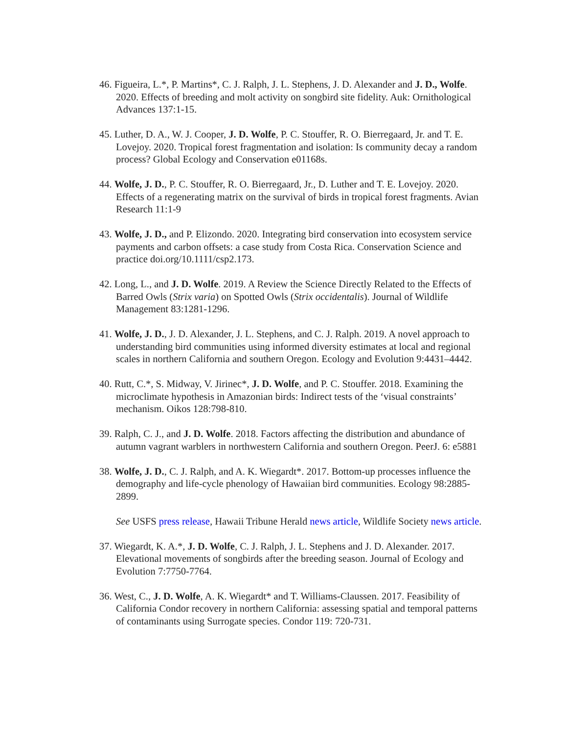46. Figueira, L.*, P. Martins*, C. J. Ralph, J. L. Stephens, J. D. Alexander and J. D., Wolfe. 2020. Effects of breeding and molt activity on songbird site fidelity. Auk: Ornithological Advances 137:1-15.
45. Luther, D. A., W. J. Cooper, J. D. Wolfe, P. C. Stouffer, R. O. Bierregaard, Jr. and T. E. Lovejoy. 2020. Tropical forest fragmentation and isolation: Is community decay a random process? Global Ecology and Conservation e01168s.
44. Wolfe, J. D., P. C. Stouffer, R. O. Bierregaard, Jr., D. Luther and T. E. Lovejoy. 2020. Effects of a regenerating matrix on the survival of birds in tropical forest fragments. Avian Research 11:1-9
43. Wolfe, J. D., and P. Elizondo. 2020. Integrating bird conservation into ecosystem service payments and carbon offsets: a case study from Costa Rica. Conservation Science and practice doi.org/10.1111/csp2.173.
42. Long, L., and J. D. Wolfe. 2019. A Review the Science Directly Related to the Effects of Barred Owls (Strix varia) on Spotted Owls (Strix occidentalis). Journal of Wildlife Management 83:1281-1296.
41. Wolfe, J. D., J. D. Alexander, J. L. Stephens, and C. J. Ralph. 2019. A novel approach to understanding bird communities using informed diversity estimates at local and regional scales in northern California and southern Oregon. Ecology and Evolution 9:4431–4442.
40. Rutt, C.*, S. Midway, V. Jirinec*, J. D. Wolfe, and P. C. Stouffer. 2018. Examining the microclimate hypothesis in Amazonian birds: Indirect tests of the ‘visual constraints’ mechanism. Oikos 128:798-810.
39. Ralph, C. J., and J. D. Wolfe. 2018. Factors affecting the distribution and abundance of autumn vagrant warblers in northwestern California and southern Oregon. PeerJ. 6: e5881
38. Wolfe, J. D., C. J. Ralph, and A. K. Wiegardt*. 2017. Bottom-up processes influence the demography and life-cycle phenology of Hawaiian bird communities. Ecology 98:2885-2899.
See USFS press release, Hawaii Tribune Herald news article, Wildlife Society news article.
37. Wiegardt, K. A.*, J. D. Wolfe, C. J. Ralph, J. L. Stephens and J. D. Alexander. 2017. Elevational movements of songbirds after the breeding season. Journal of Ecology and Evolution 7:7750-7764.
36. West, C., J. D. Wolfe, A. K. Wiegardt* and T. Williams-Claussen. 2017. Feasibility of California Condor recovery in northern California: assessing spatial and temporal patterns of contaminants using Surrogate species. Condor 119: 720-731.